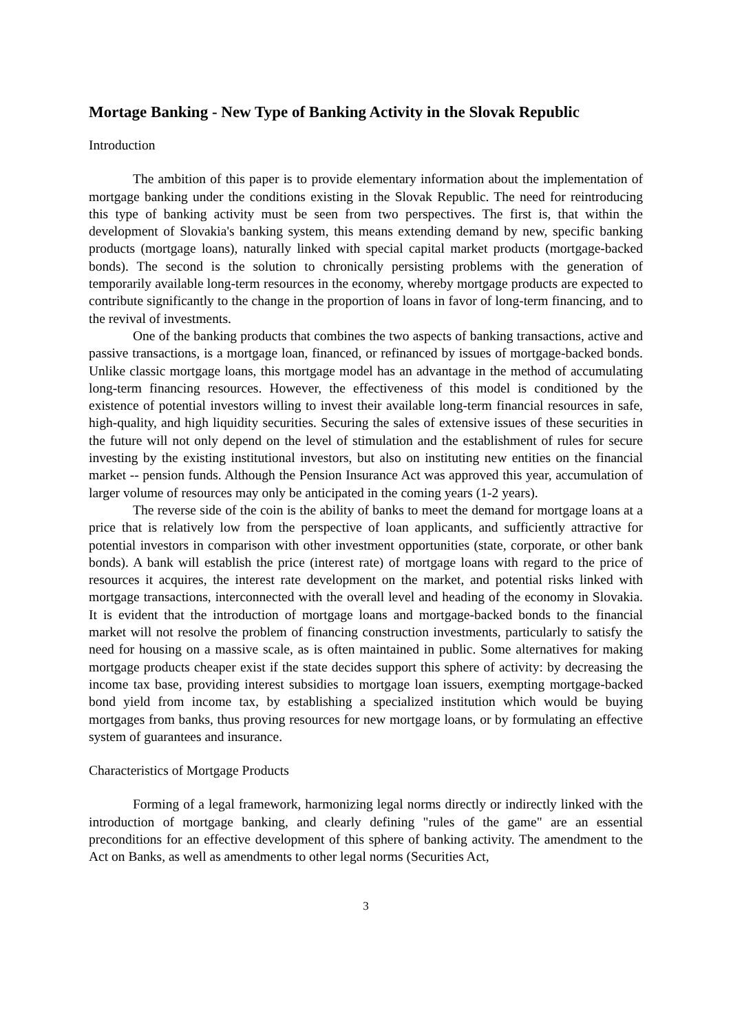Mortage Banking - New Type of Banking Activity in the Slovak Republic
Introduction
The ambition of this paper is to provide elementary information about the implementation of mortgage banking under the conditions existing in the Slovak Republic. The need for reintroducing this type of banking activity must be seen from two perspectives. The first is, that within the development of Slovakia's banking system, this means extending demand by new, specific banking products (mortgage loans), naturally linked with special capital market products (mortgage-backed bonds). The second is the solution to chronically persisting problems with the generation of temporarily available long-term resources in the economy, whereby mortgage products are expected to contribute significantly to the change in the proportion of loans in favor of long-term financing, and to the revival of investments.
One of the banking products that combines the two aspects of banking transactions, active and passive transactions, is a mortgage loan, financed, or refinanced by issues of mortgage-backed bonds. Unlike classic mortgage loans, this mortgage model has an advantage in the method of accumulating long-term financing resources. However, the effectiveness of this model is conditioned by the existence of potential investors willing to invest their available long-term financial resources in safe, high-quality, and high liquidity securities. Securing the sales of extensive issues of these securities in the future will not only depend on the level of stimulation and the establishment of rules for secure investing by the existing institutional investors, but also on instituting new entities on the financial market -- pension funds. Although the Pension Insurance Act was approved this year, accumulation of larger volume of resources may only be anticipated in the coming years (1-2 years).
The reverse side of the coin is the ability of banks to meet the demand for mortgage loans at a price that is relatively low from the perspective of loan applicants, and sufficiently attractive for potential investors in comparison with other investment opportunities (state, corporate, or other bank bonds). A bank will establish the price (interest rate) of mortgage loans with regard to the price of resources it acquires, the interest rate development on the market, and potential risks linked with mortgage transactions, interconnected with the overall level and heading of the economy in Slovakia. It is evident that the introduction of mortgage loans and mortgage-backed bonds to the financial market will not resolve the problem of financing construction investments, particularly to satisfy the need for housing on a massive scale, as is often maintained in public. Some alternatives for making mortgage products cheaper exist if the state decides support this sphere of activity: by decreasing the income tax base, providing interest subsidies to mortgage loan issuers, exempting mortgage-backed bond yield from income tax, by establishing a specialized institution which would be buying mortgages from banks, thus proving resources for new mortgage loans, or by formulating an effective system of guarantees and insurance.
Characteristics of Mortgage Products
Forming of a legal framework, harmonizing legal norms directly or indirectly linked with the introduction of mortgage banking, and clearly defining "rules of the game" are an essential preconditions for an effective development of this sphere of banking activity. The amendment to the Act on Banks, as well as amendments to other legal norms (Securities Act,
3